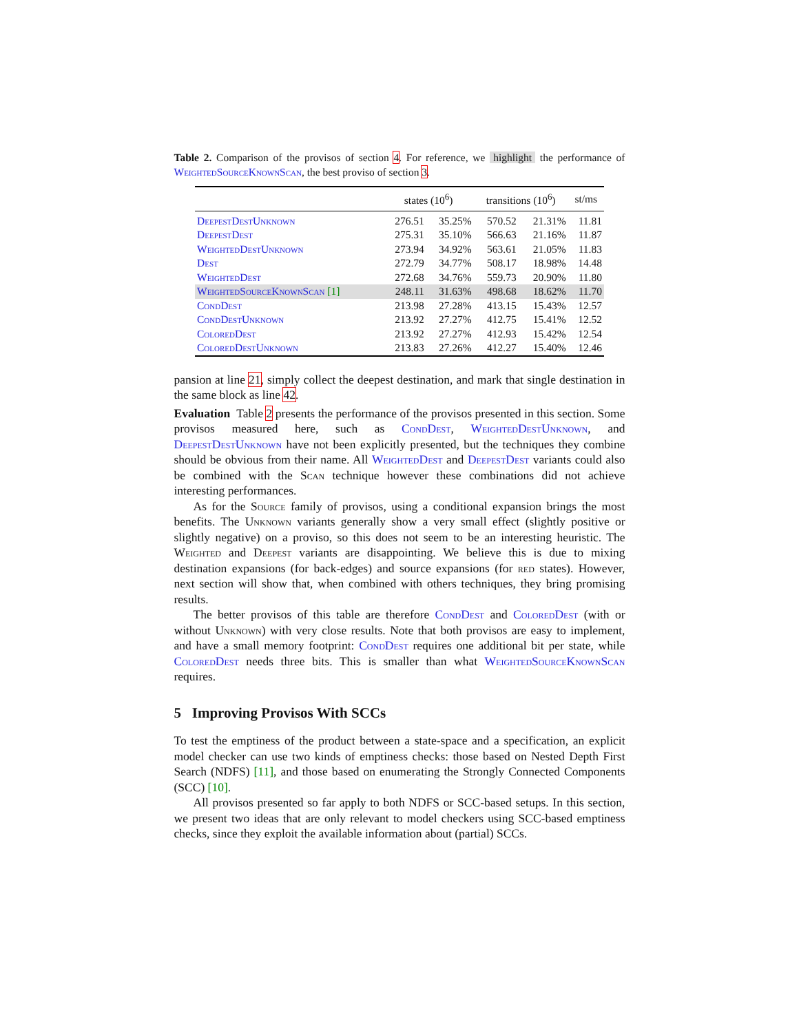Table 2. Comparison of the provisos of section 4. For reference, we highlight the performance of WeightedSourceKnownScan, the best proviso of section 3.
| | states (10<sup>6</sup>) | | transitions (10<sup>6</sup>) | | st/ms |
| --- | --- | --- | --- | --- | --- |
| DeepestDestUnknown | 276.51 | 35.25% | 570.52 | 21.31% | 11.81 |
| DeepestDest | 275.31 | 35.10% | 566.63 | 21.16% | 11.87 |
| WeightedDestUnknown | 273.94 | 34.92% | 563.61 | 21.05% | 11.83 |
| Dest | 272.79 | 34.77% | 508.17 | 18.98% | 14.48 |
| WeightedDest | 272.68 | 34.76% | 559.73 | 20.90% | 11.80 |
| WeightedSourceKnownScan [1] | 248.11 | 31.63% | 498.68 | 18.62% | 11.70 |
| CondDest | 213.98 | 27.28% | 413.15 | 15.43% | 12.57 |
| CondDestUnknown | 213.92 | 27.27% | 412.75 | 15.41% | 12.52 |
| ColoredDest | 213.92 | 27.27% | 412.93 | 15.42% | 12.54 |
| ColoredDestUnknown | 213.83 | 27.26% | 412.27 | 15.40% | 12.46 |
pansion at line 21, simply collect the deepest destination, and mark that single destination in the same block as line 42.
Evaluation Table 2 presents the performance of the provisos presented in this section. Some provisos measured here, such as CondDest, WeightedDestUnknown, and DeepestDestUnknown have not been explicitly presented, but the techniques they combine should be obvious from their name. All WeightedDest and DeepestDest variants could also be combined with the Scan technique however these combinations did not achieve interesting performances.
As for the Source family of provisos, using a conditional expansion brings the most benefits. The Unknown variants generally show a very small effect (slightly positive or slightly negative) on a proviso, so this does not seem to be an interesting heuristic. The Weighted and Deepest variants are disappointing. We believe this is due to mixing destination expansions (for back-edges) and source expansions (for red states). However, next section will show that, when combined with others techniques, they bring promising results.
The better provisos of this table are therefore CondDest and ColoredDest (with or without Unknown) with very close results. Note that both provisos are easy to implement, and have a small memory footprint: CondDest requires one additional bit per state, while ColoredDest needs three bits. This is smaller than what WeightedSourceKnownScan requires.
5 Improving Provisos With SCCs
To test the emptiness of the product between a state-space and a specification, an explicit model checker can use two kinds of emptiness checks: those based on Nested Depth First Search (NDFS) [11], and those based on enumerating the Strongly Connected Components (SCC) [10].
All provisos presented so far apply to both NDFS or SCC-based setups. In this section, we present two ideas that are only relevant to model checkers using SCC-based emptiness checks, since they exploit the available information about (partial) SCCs.